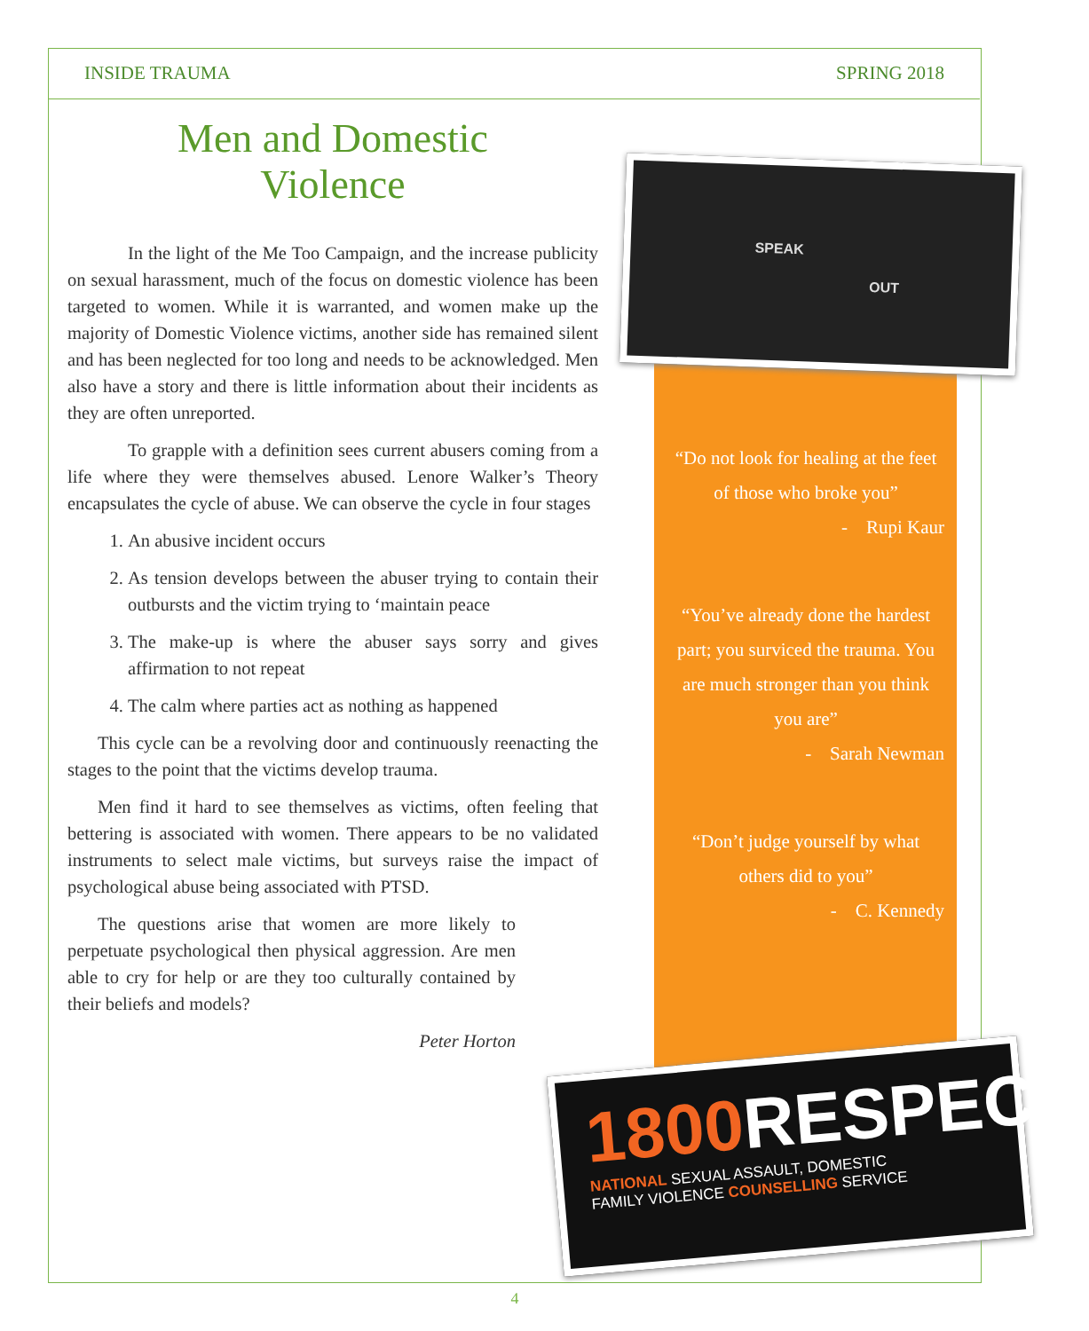INSIDE TRAUMA SPRING 2018
Men and Domestic
Violence
In the light of the Me Too Campaign, and the increase publicity on sexual harassment, much of the focus on domestic violence has been targeted to women. While it is warranted, and women make up the majority of Domestic Violence victims, another side has remained silent and has been neglected for too long and needs to be acknowledged. Men also have a story and there is little information about their incidents as they are often unreported.
To grapple with a definition sees current abusers coming from a life where they were themselves abused. Lenore Walker’s Theory encapsulates the cycle of abuse. We can observe the cycle in four stages
1. An abusive incident occurs
2. As tension develops between the abuser trying to contain their outbursts and the victim trying to ‘maintain peace
3. The make-up is where the abuser says sorry and gives affirmation to not repeat
4. The calm where parties act as nothing as happened
This cycle can be a revolving door and continuously reenacting the stages to the point that the victims develop trauma.
Men find it hard to see themselves as victims, often feeling that bettering is associated with women. There appears to be no validated instruments to select male victims, but surveys raise the impact of psychological abuse being associated with PTSD.
The questions arise that women are more likely to perpetuate psychological then physical aggression. Are men able to cry for help or are they too culturally contained by their beliefs and models?
Peter Horton
SPEAK
OUT
“Do not look for healing at the feet of those who broke you”
- Rupi Kaur
“You’ve already done the hardest part; you surviced the trauma. You are much stronger than you think you are”
- Sarah Newman
“Don’t judge yourself by what others did to you”
- C. Kennedy
1800 RESPECT
NATIONAL SEXUAL ASSAULT, DOMESTIC
FAMILY VIOLENCE COUNSELLING SERVICE
4